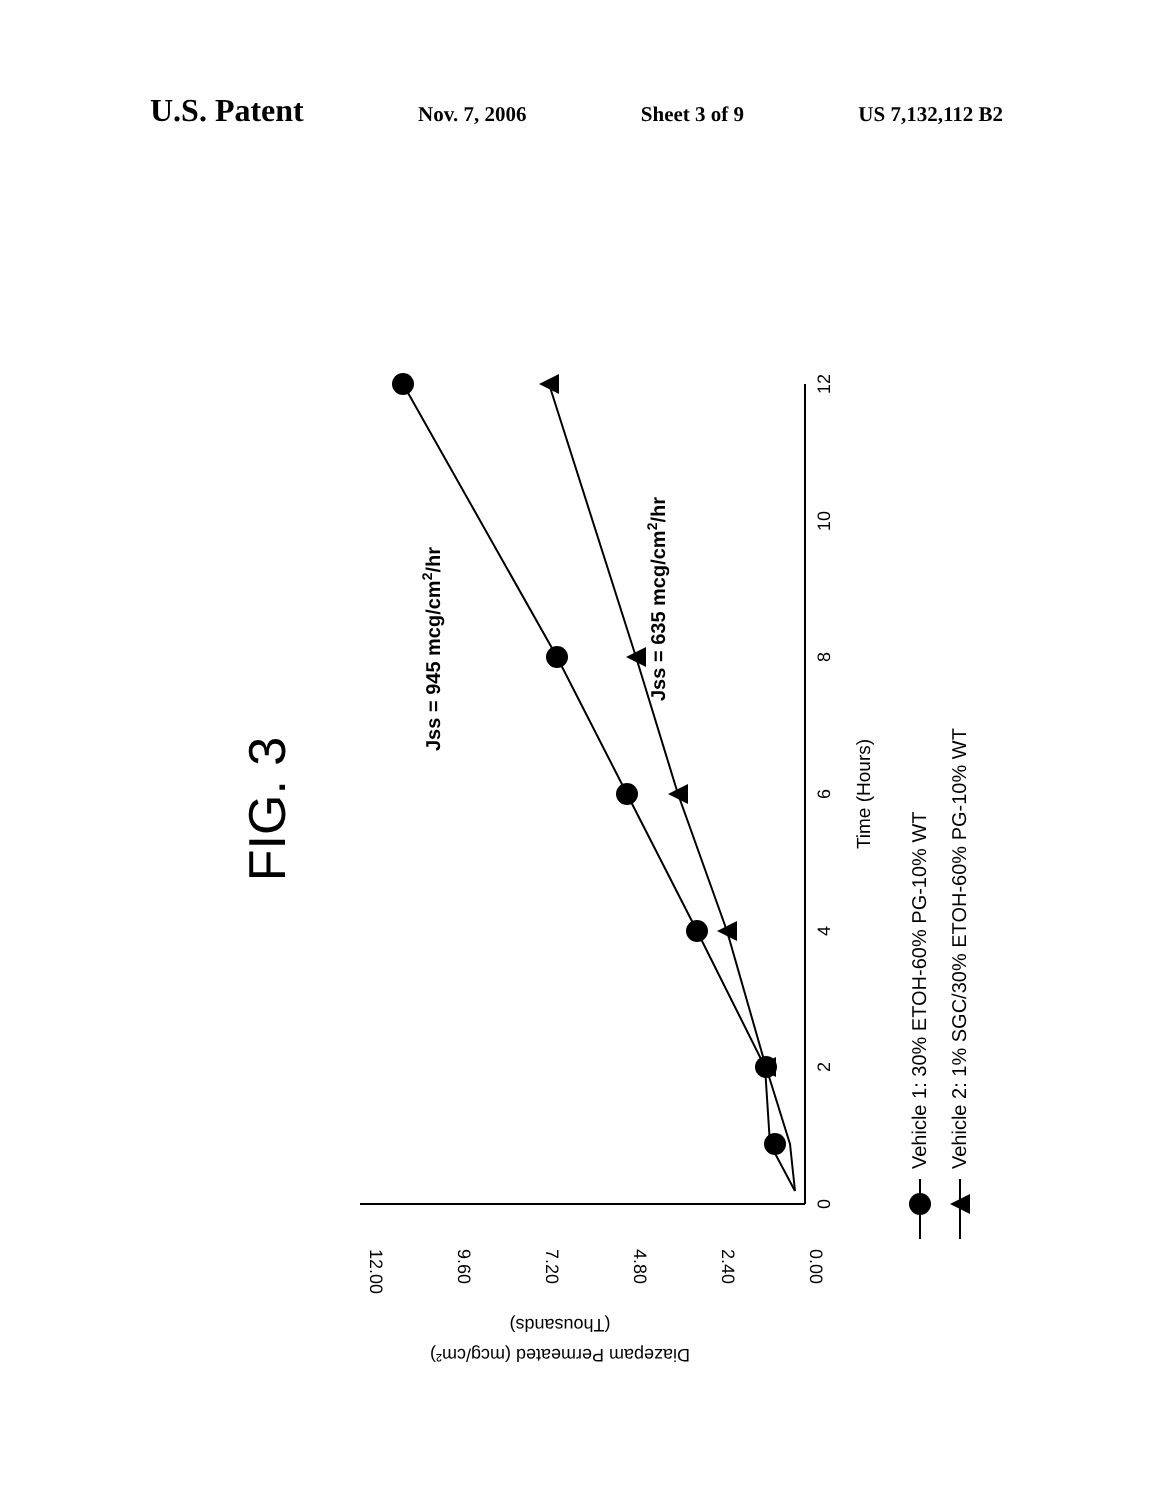U.S. Patent Nov. 7, 2006 Sheet 3 of 9 US 7,132,112 B2
FIG. 3
Jss = 945 mcg/cm2/hr
Jss = 635 mcg/cm2/hr
0
2
4
6
8
10
12
Time (Hours)
12.00
9.60
7.20
4.80
2.40
0.00
(Thousands)
Diazepam Permeated (mcg/cm²)
Vehicle 1: 30% ETOH-60% PG-10% WT
Vehicle 2: 1% SGC/30% ETOH-60% PG-10% WT